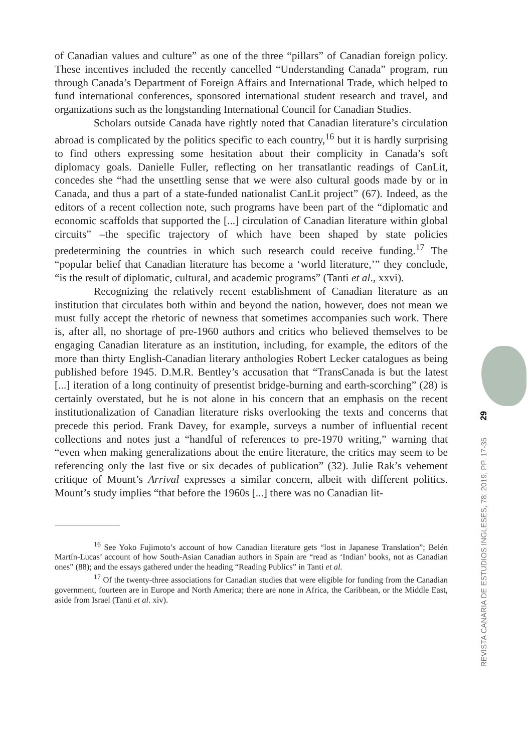of Canadian values and culture” as one of the three “pillars” of Canadian foreign policy. These incentives included the recently cancelled “Understanding Canada” program, run through Canada’s Department of Foreign Affairs and International Trade, which helped to fund international conferences, sponsored international student research and travel, and organizations such as the longstanding International Council for Canadian Studies.
Scholars outside Canada have rightly noted that Canadian literature’s circulation abroad is complicated by the politics specific to each country,<sup>16</sup> but it is hardly surprising to find others expressing some hesitation about their complicity in Canada’s soft diplomacy goals. Danielle Fuller, reflecting on her transatlantic readings of CanLit, concedes she “had the unsettling sense that we were also cultural goods made by or in Canada, and thus a part of a state-funded nationalist CanLit project” (67). Indeed, as the editors of a recent collection note, such programs have been part of the “diplomatic and economic scaffolds that supported the [...] circulation of Canadian literature within global circuits” –the specific trajectory of which have been shaped by state policies predetermining the countries in which such research could receive funding.<sup>17</sup> The “popular belief that Canadian literature has become a ‘world literature,’” they conclude, “is the result of diplomatic, cultural, and academic programs” (Tanti et al., xxvi).
Recognizing the relatively recent establishment of Canadian literature as an institution that circulates both within and beyond the nation, however, does not mean we must fully accept the rhetoric of newness that sometimes accompanies such work. There is, after all, no shortage of pre-1960 authors and critics who believed themselves to be engaging Canadian literature as an institution, including, for example, the editors of the more than thirty English-Canadian literary anthologies Robert Lecker catalogues as being published before 1945. D.M.R. Bentley’s accusation that “TransCanada is but the latest [...] iteration of a long continuity of presentist bridge-burning and earth-scorching” (28) is certainly overstated, but he is not alone in his concern that an emphasis on the recent institutionalization of Canadian literature risks overlooking the texts and concerns that precede this period. Frank Davey, for example, surveys a number of influential recent collections and notes just a “handful of references to pre-1970 writing,” warning that “even when making generalizations about the entire literature, the critics may seem to be referencing only the last five or six decades of publication” (32). Julie Rak’s vehement critique of Mount’s Arrival expresses a similar concern, albeit with different politics. Mount’s study implies “that before the 1960s [...] there was no Canadian lit-
<sup>16</sup> See Yoko Fujimoto’s account of how Canadian literature gets “lost in Japanese Translation”; Belén Martín-Lucas’ account of how South-Asian Canadian authors in Spain are “read as ‘Indian’ books, not as Canadian ones” (88); and the essays gathered under the heading “Reading Publics” in Tanti et al.
<sup>17</sup> Of the twenty-three associations for Canadian studies that were eligible for funding from the Canadian government, fourteen are in Europe and North America; there are none in Africa, the Caribbean, or the Middle East, aside from Israel (Tanti et al. xiv).
REVISTA CANARIA DE ESTUDIOS INGLESES, 78; 2019, PP. 17-35 29